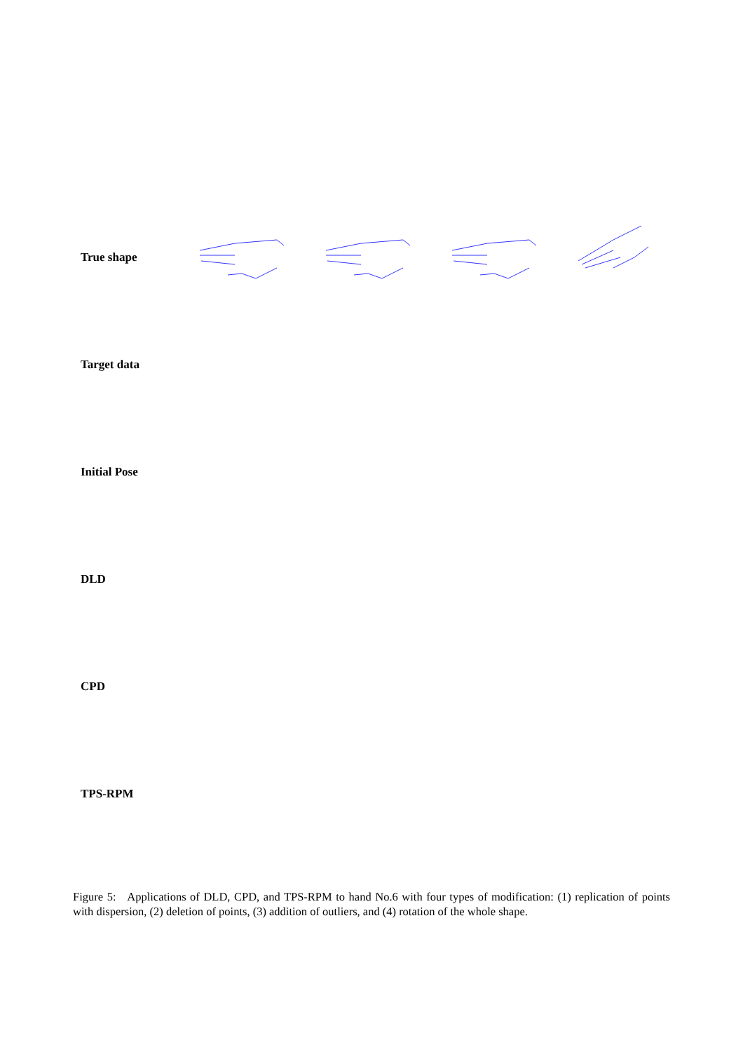True shape
Target data
Initial Pose
DLD
CPD
TPS-RPM
Figure 5: Applications of DLD, CPD, and TPS-RPM to hand No.6 with four types of modification: (1) replication of points with dispersion, (2) deletion of points, (3) addition of outliers, and (4) rotation of the whole shape.